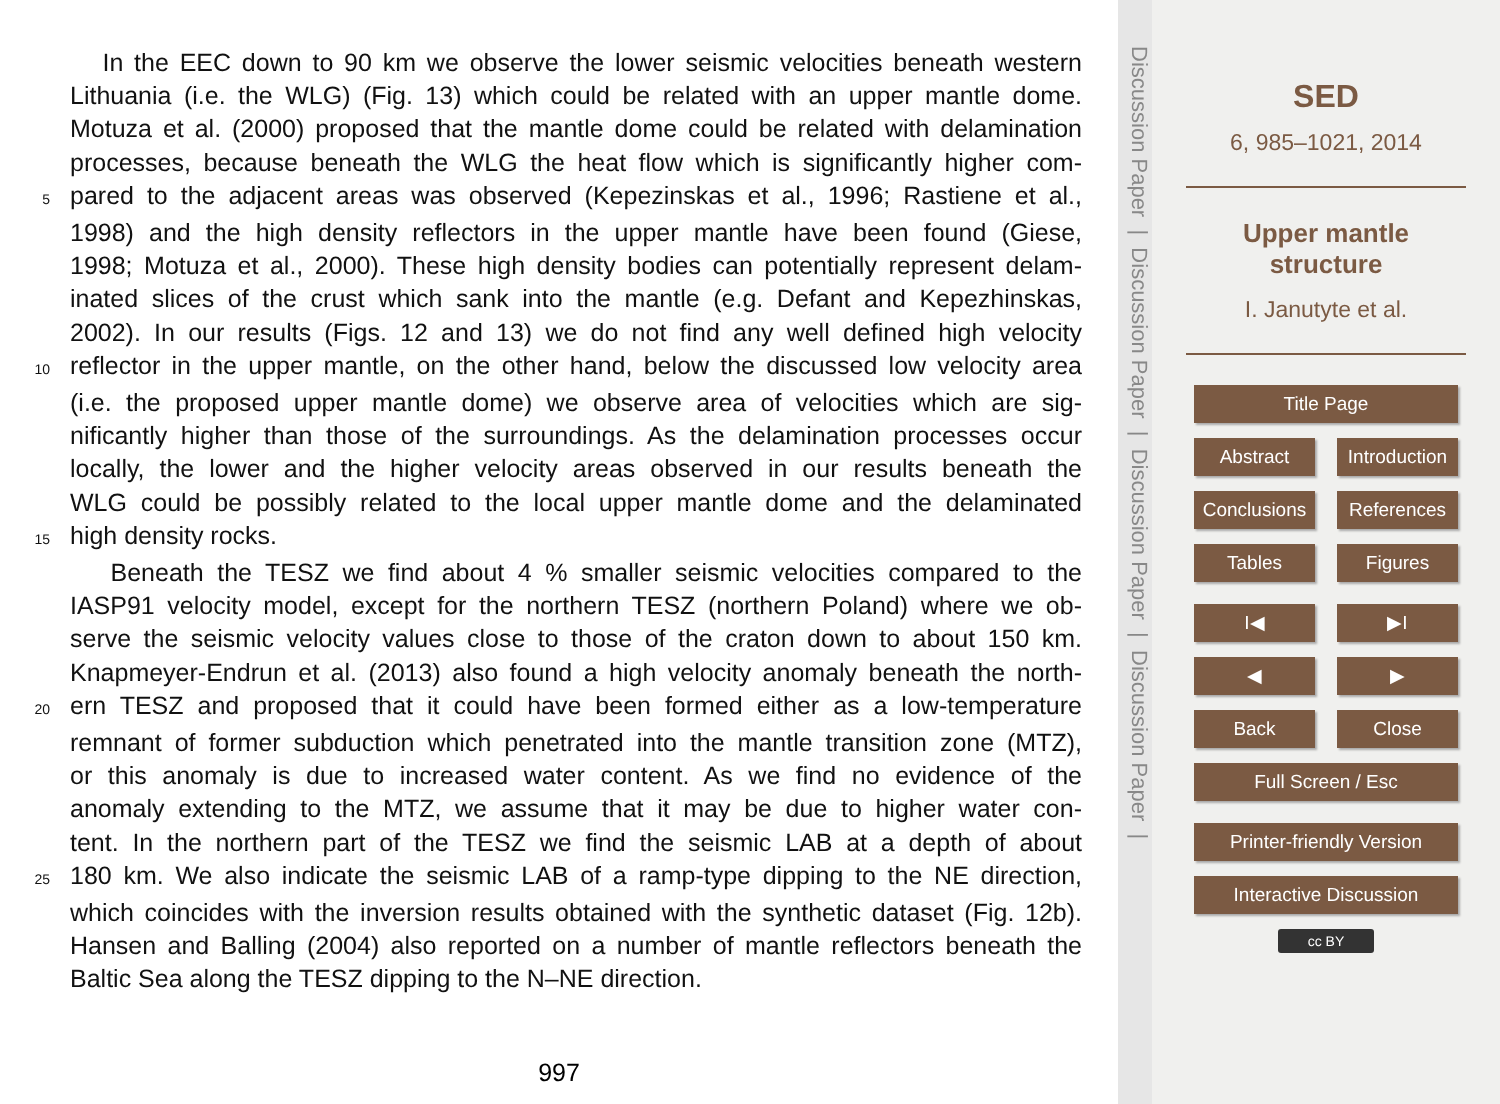In the EEC down to 90 km we observe the lower seismic velocities beneath western
Lithuania (i.e. the WLG) (Fig. 13) which could be related with an upper mantle dome.
Motuza et al. (2000) proposed that the mantle dome could be related with delamination
processes, because beneath the WLG the heat flow which is significantly higher com-
5 pared to the adjacent areas was observed (Kepezinskas et al., 1996; Rastiene et al.,
1998) and the high density reflectors in the upper mantle have been found (Giese,
1998; Motuza et al., 2000). These high density bodies can potentially represent delam-
inated slices of the crust which sank into the mantle (e.g. Defant and Kepezhinskas,
2002). In our results (Figs. 12 and 13) we do not find any well defined high velocity
10 reflector in the upper mantle, on the other hand, below the discussed low velocity area
(i.e. the proposed upper mantle dome) we observe area of velocities which are sig-
nificantly higher than those of the surroundings. As the delamination processes occur
locally, the lower and the higher velocity areas observed in our results beneath the
WLG could be possibly related to the local upper mantle dome and the delaminated
15 high density rocks.
Beneath the TESZ we find about 4 % smaller seismic velocities compared to the
IASP91 velocity model, except for the northern TESZ (northern Poland) where we ob-
serve the seismic velocity values close to those of the craton down to about 150 km.
Knapmeyer-Endrun et al. (2013) also found a high velocity anomaly beneath the north-
20 ern TESZ and proposed that it could have been formed either as a low-temperature
remnant of former subduction which penetrated into the mantle transition zone (MTZ),
or this anomaly is due to increased water content. As we find no evidence of the
anomaly extending to the MTZ, we assume that it may be due to higher water con-
tent. In the northern part of the TESZ we find the seismic LAB at a depth of about
25 180 km. We also indicate the seismic LAB of a ramp-type dipping to the NE direction,
which coincides with the inversion results obtained with the synthetic dataset (Fig. 12b).
Hansen and Balling (2004) also reported on a number of mantle reflectors beneath the
Baltic Sea along the TESZ dipping to the N–NE direction.
997
Discussion Paper | Discussion Paper | Discussion Paper | Discussion Paper |
SED
6, 985–1021, 2014
Upper mantle
structure
I. Janutyte et al.
Title Page
Abstract Introduction
Conclusions References
Tables Figures
I◀ ▶I
◀ ▶
Back Close
Full Screen / Esc
Printer-friendly Version
Interactive Discussion
cc BY